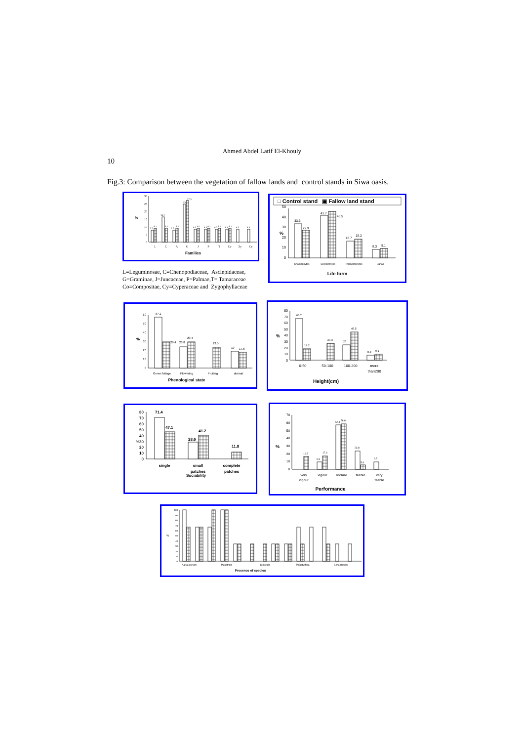Ahmed Abdel Latif El-Khouly
10
Fig.3: Comparison between the vegetation of fallow lands and control stands in Siwa oasis.
30
25
20
15
10
5
0
%
7.7
9.1
16.7
9.1
7.7
9.1
25
27.3
8.3
9.1
8.3
9.1
8.3
9.1
8.3
9.1
8.3
8.3
L
C
A
G
J
P
T
Co
Zy
Cy
Families
L=Leguminosae, C=Chenopodiaceae, Asclepidaceae, G=Graminae, J=Juncaceae, P=Palmae,T= Tamaraceae Co=Compositae, Cy=Cyperaceae and Zygophyllaceae
□ Control stand ▣ Fallow land stand
50
40
30
20
10
0
%
33.3
27.3
41.7
45.5
16.7
18.2
8.3
9.1
Chamaphytes
Cryptophytes
Phanerophytes
Lianas
Life form
60
50
40
30
20
10
0
%
57.1
29.4
23.8
29.4
23.5
19
17.6
Green foliage
Flowering
Fruiting
dormat
Phenological state
80
70
60
50
40
30
20
10
0
%
66.7
18.2
27.3
25
45.5
8.3
9.1
0-50
50-100
100-200
more
than200
Height(cm)
80
70
60
50
40
%30
20
10
0
71.4
47.1
41.2
28.6
11.8
single
small
patches
Sociability
complete
patches
70
60
50
40
30
20
10
0
%
16.7
9.5
17.6
57.1
58.8
23.8
5.9
9.5
very
vigour
vigour
normal
feeble
very
feeble
Performance
100
90
80
70
60
50
40
30
20
10
0
%
A.graucorium
P.australis
S.litoralis
P.dactylifera
S.maritimum
Presence of species